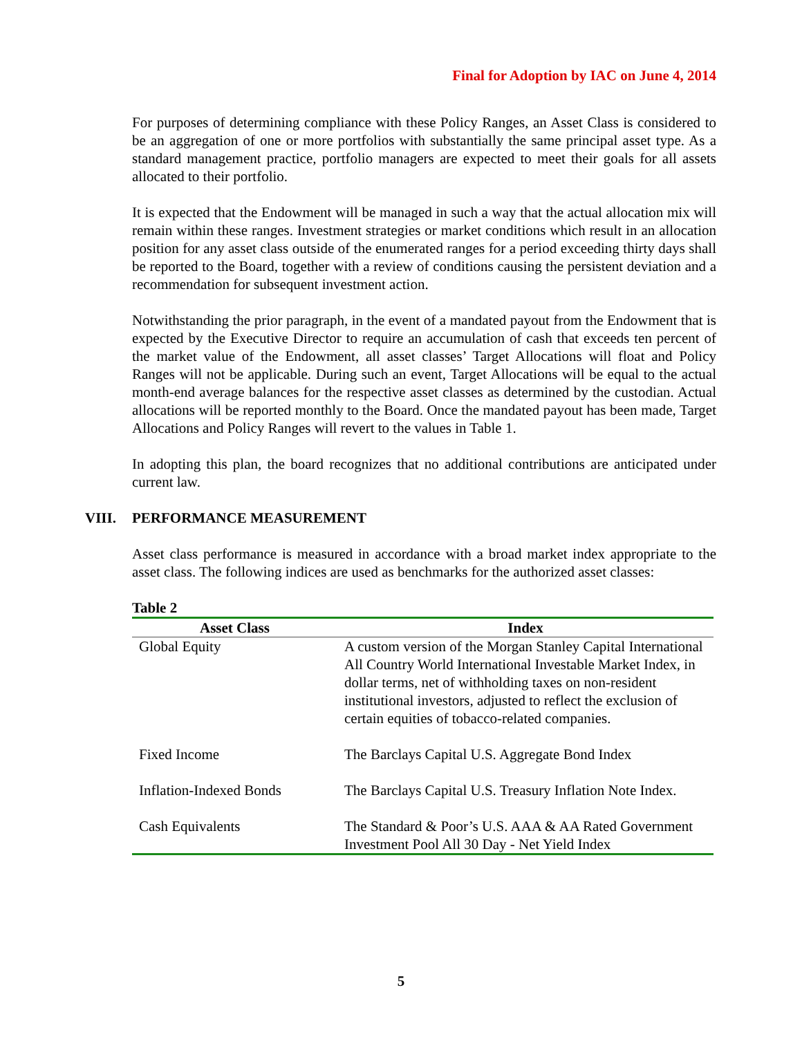Final for Adoption by IAC on June 4, 2014
For purposes of determining compliance with these Policy Ranges, an Asset Class is considered to be an aggregation of one or more portfolios with substantially the same principal asset type. As a standard management practice, portfolio managers are expected to meet their goals for all assets allocated to their portfolio.
It is expected that the Endowment will be managed in such a way that the actual allocation mix will remain within these ranges. Investment strategies or market conditions which result in an allocation position for any asset class outside of the enumerated ranges for a period exceeding thirty days shall be reported to the Board, together with a review of conditions causing the persistent deviation and a recommendation for subsequent investment action.
Notwithstanding the prior paragraph, in the event of a mandated payout from the Endowment that is expected by the Executive Director to require an accumulation of cash that exceeds ten percent of the market value of the Endowment, all asset classes’ Target Allocations will float and Policy Ranges will not be applicable. During such an event, Target Allocations will be equal to the actual month-end average balances for the respective asset classes as determined by the custodian. Actual allocations will be reported monthly to the Board. Once the mandated payout has been made, Target Allocations and Policy Ranges will revert to the values in Table 1.
In adopting this plan, the board recognizes that no additional contributions are anticipated under current law.
VIII. PERFORMANCE MEASUREMENT
Asset class performance is measured in accordance with a broad market index appropriate to the asset class. The following indices are used as benchmarks for the authorized asset classes:
Table 2
| Asset Class | Index |
| --- | --- |
| Global Equity | A custom version of the Morgan Stanley Capital International All Country World International Investable Market Index, in dollar terms, net of withholding taxes on non-resident institutional investors, adjusted to reflect the exclusion of certain equities of tobacco-related companies. |
| Fixed Income | The Barclays Capital U.S. Aggregate Bond Index |
| Inflation-Indexed Bonds | The Barclays Capital U.S. Treasury Inflation Note Index. |
| Cash Equivalents | The Standard & Poor’s U.S. AAA & AA Rated Government Investment Pool All 30 Day - Net Yield Index |
5